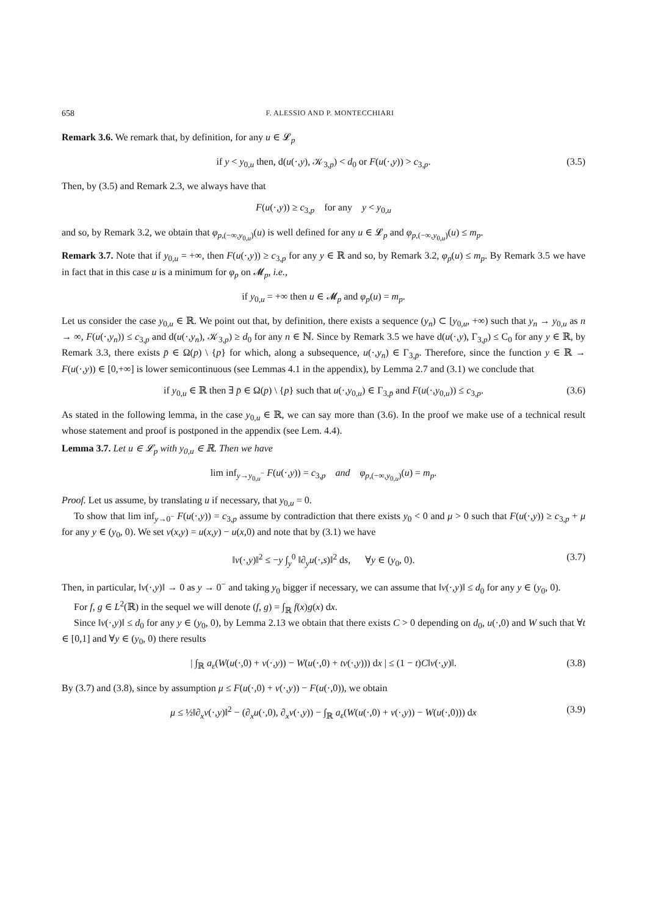658 F. ALESSIO AND P. MONTECCHIARI
Remark 3.6. We remark that, by definition, for any u ∈ 𝓛<sub>p</sub>
if y < y<sub>0,u</sub> then, d(u(·,y), 𝒦<sub>3,p</sub>) < d<sub>0</sub> or F(u(·,y)) > c<sub>3,p</sub>. (3.5)
Then, by (3.5) and Remark 2.3, we always have that
F(u(·,y)) ≥ c<sub>3,p</sub> for any y < y<sub>0,u</sub>
and so, by Remark 3.2, we obtain that φ<sub>p,(−∞,y<sub>0,u</sub>)</sub>(u) is well defined for any u ∈ 𝓛<sub>p</sub> and φ<sub>p,(−∞,y<sub>0,u</sub>)</sub>(u) ≤ m<sub>p</sub>.
Remark 3.7. Note that if y<sub>0,u</sub> = +∞, then F(u(·,y)) ≥ c<sub>3,p</sub> for any y ∈ ℝ and so, by Remark 3.2, φ<sub>p</sub>(u) ≤ m<sub>p</sub>. By Remark 3.5 we have in fact that in this case u is a minimum for φ<sub>p</sub> on 𝓜<sub>p</sub>, i.e.,
if y<sub>0,u</sub> = +∞ then u ∈ 𝓜<sub>p</sub> and φ<sub>p</sub>(u) = m<sub>p</sub>.
Let us consider the case y<sub>0,u</sub> ∈ ℝ. We point out that, by definition, there exists a sequence (y<sub>n</sub>) ⊂ [y<sub>0,u</sub>, +∞) such that y<sub>n</sub> → y<sub>0,u</sub> as n → ∞, F(u(·,y<sub>n</sub>)) ≤ c<sub>3,p</sub> and d(u(·,y<sub>n</sub>), 𝒦<sub>3,p</sub>) ≥ d<sub>0</sub> for any n ∈ ℕ. Since by Remark 3.5 we have d(u(·,y), Γ<sub>3,p</sub>) ≤ C<sub>0</sub> for any y ∈ ℝ, by Remark 3.3, there exists p̄ ∈ Ω(p) \ {p} for which, along a subsequence, u(·,y<sub>n</sub>) ∈ Γ<sub>3,p̄</sub>. Therefore, since the function y ∈ ℝ → F(u(·,y)) ∈ [0,+∞] is lower semicontinuous (see Lemmas 4.1 in the appendix), by Lemma 2.7 and (3.1) we conclude that
if y<sub>0,u</sub> ∈ ℝ then ∃ p̄ ∈ Ω(p) \ {p} such that u(·,y<sub>0,u</sub>) ∈ Γ<sub>3,p̄</sub> and F(u(·,y<sub>0,u</sub>)) ≤ c<sub>3,p</sub>. (3.6)
As stated in the following lemma, in the case y<sub>0,u</sub> ∈ ℝ, we can say more than (3.6). In the proof we make use of a technical result whose statement and proof is postponed in the appendix (see Lem. 4.4).
Lemma 3.7. Let u ∈ 𝓛<sub>p</sub> with y<sub>0,u</sub> ∈ ℝ. Then we have
lim inf<sub>y→y<sub>0,u</sub><sup>−</sup></sub> F(u(·,y)) = c<sub>3,p</sub> and φ<sub>p,(−∞,y<sub>0,u</sub>)</sub>(u) = m<sub>p</sub>.
Proof. Let us assume, by translating u if necessary, that y<sub>0,u</sub> = 0.
To show that lim inf<sub>y→0<sup>−</sup></sub> F(u(·,y)) = c<sub>3,p</sub> assume by contradiction that there exists y<sub>0</sub> < 0 and μ > 0 such that F(u(·,y)) ≥ c<sub>3,p</sub> + μ for any y ∈ (y<sub>0</sub>, 0). We set v(x,y) = u(x,y) − u(x,0) and note that by (3.1) we have
‖v(·,y)‖<sup>2</sup> ≤ −y ∫<sub>y</sub><sup>0</sup> ‖∂<sub>y</sub>u(·,s)‖<sup>2</sup> ds, ∀y ∈ (y<sub>0</sub>, 0). (3.7)
Then, in particular, ‖v(·,y)‖ → 0 as y → 0<sup>−</sup> and taking y<sub>0</sub> bigger if necessary, we can assume that ‖v(·,y)‖ ≤ d<sub>0</sub> for any y ∈ (y<sub>0</sub>, 0).
For f, g ∈ L<sup>2</sup>(ℝ) in the sequel we will denote (f, g) = ∫<sub>ℝ</sub> f(x)g(x) dx.
Since ‖v(·,y)‖ ≤ d<sub>0</sub> for any y ∈ (y<sub>0</sub>, 0), by Lemma 2.13 we obtain that there exists C > 0 depending on d<sub>0</sub>, u(·,0) and W such that ∀t ∈ [0,1] and ∀y ∈ (y<sub>0</sub>, 0) there results
| ∫<sub>ℝ</sub> a<sub>ε</sub>(W(u(·,0) + v(·,y)) − W(u(·,0) + tv(·,y))) dx | ≤ (1 − t)C‖v(·,y)‖. (3.8)
By (3.7) and (3.8), since by assumption μ ≤ F(u(·,0) + v(·,y)) − F(u(·,0)), we obtain
μ ≤ ½‖∂<sub>x</sub>v(·,y)‖<sup>2</sup> − (∂<sub>x</sub>u(·,0), ∂<sub>x</sub>v(·,y)) − ∫<sub>ℝ</sub> a<sub>ε</sub>(W(u(·,0) + v(·,y)) − W(u(·,0))) dx (3.9)